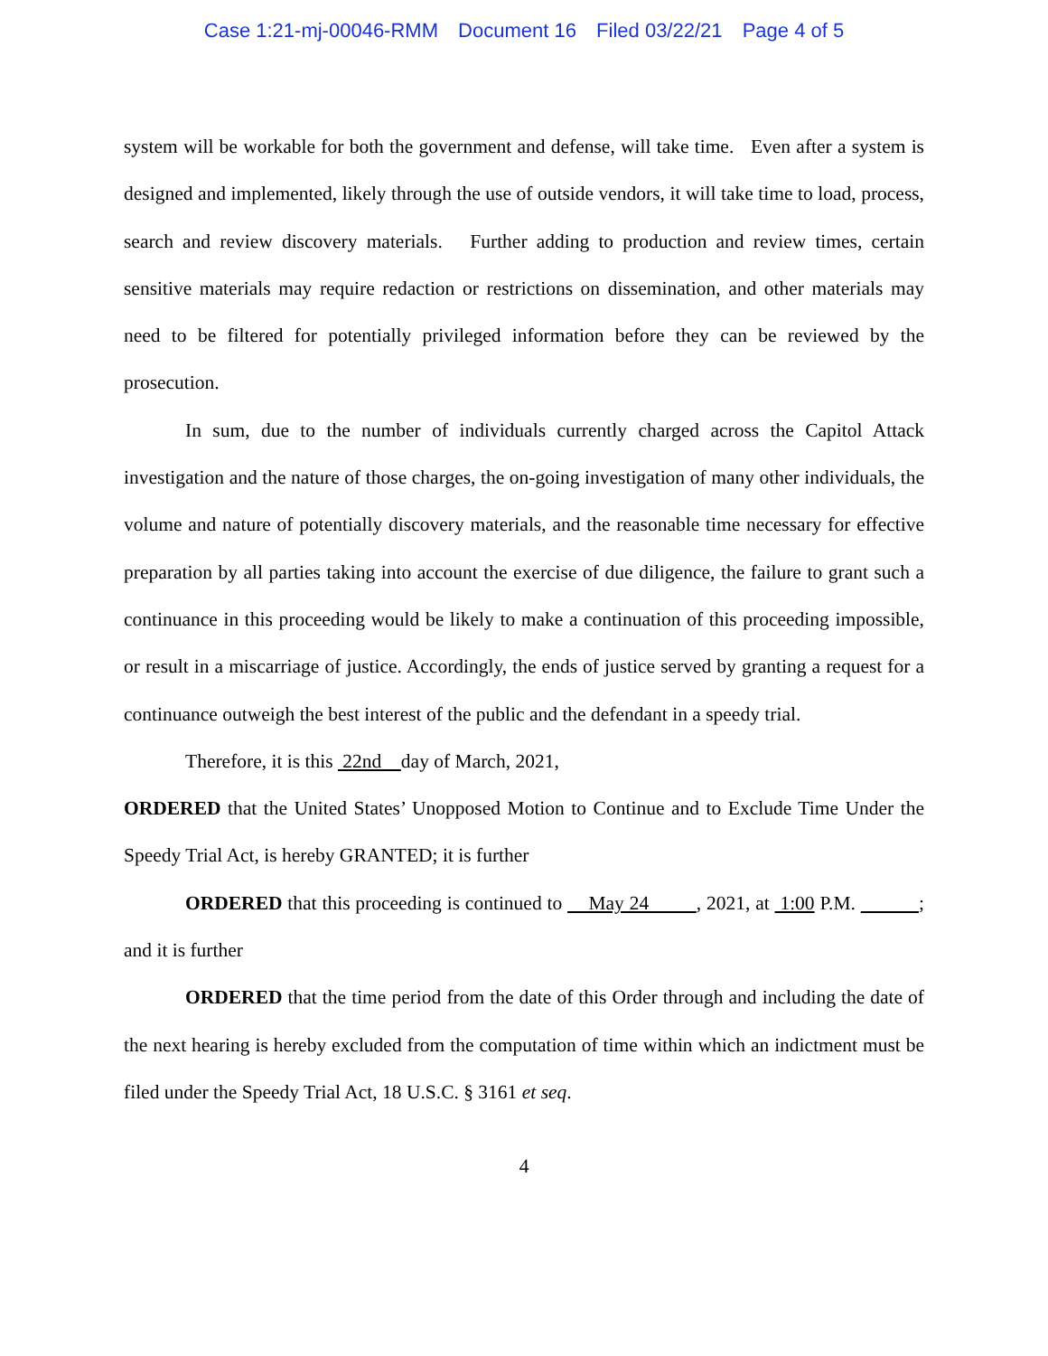Case 1:21-mj-00046-RMM Document 16 Filed 03/22/21 Page 4 of 5
system will be workable for both the government and defense, will take time. Even after a system is designed and implemented, likely through the use of outside vendors, it will take time to load, process, search and review discovery materials. Further adding to production and review times, certain sensitive materials may require redaction or restrictions on dissemination, and other materials may need to be filtered for potentially privileged information before they can be reviewed by the prosecution.
In sum, due to the number of individuals currently charged across the Capitol Attack investigation and the nature of those charges, the on-going investigation of many other individuals, the volume and nature of potentially discovery materials, and the reasonable time necessary for effective preparation by all parties taking into account the exercise of due diligence, the failure to grant such a continuance in this proceeding would be likely to make a continuation of this proceeding impossible, or result in a miscarriage of justice. Accordingly, the ends of justice served by granting a request for a continuance outweigh the best interest of the public and the defendant in a speedy trial.
Therefore, it is this 22nd day of March, 2021,
ORDERED that the United States’ Unopposed Motion to Continue and to Exclude Time Under the Speedy Trial Act, is hereby GRANTED; it is further
ORDERED that this proceeding is continued to May 24 , 2021, at 1:00 P.M. ; and it is further
ORDERED that the time period from the date of this Order through and including the date of the next hearing is hereby excluded from the computation of time within which an indictment must be filed under the Speedy Trial Act, 18 U.S.C. § 3161 et seq.
4